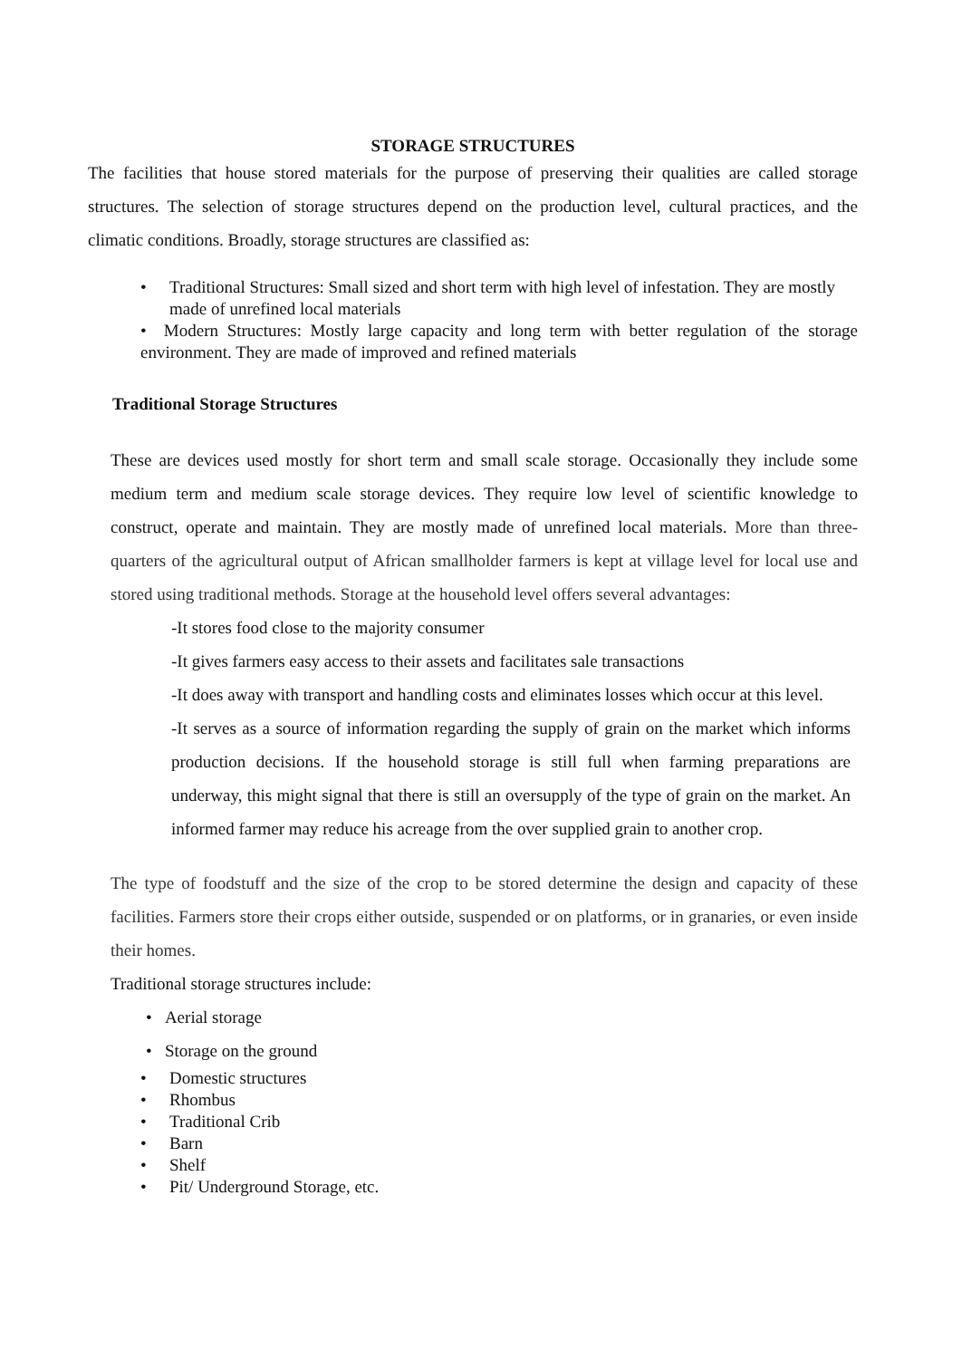STORAGE STRUCTURES
The facilities that house stored materials for the purpose of preserving their qualities are called storage structures. The selection of storage structures depend on the production level, cultural practices, and the climatic conditions. Broadly, storage structures are classified as:
• Traditional Structures: Small sized and short term with high level of infestation. They are mostly made of unrefined local materials
• Modern Structures: Mostly large capacity and long term with better regulation of the storage environment. They are made of improved and refined materials
Traditional Storage Structures
These are devices used mostly for short term and small scale storage. Occasionally they include some medium term and medium scale storage devices. They require low level of scientific knowledge to construct, operate and maintain. They are mostly made of unrefined local materials. More than three-quarters of the agricultural output of African smallholder farmers is kept at village level for local use and stored using traditional methods. Storage at the household level offers several advantages:
-It stores food close to the majority consumer
-It gives farmers easy access to their assets and facilitates sale transactions
-It does away with transport and handling costs and eliminates losses which occur at this level.
-It serves as a source of information regarding the supply of grain on the market which informs production decisions. If the household storage is still full when farming preparations are underway, this might signal that there is still an oversupply of the type of grain on the market. An informed farmer may reduce his acreage from the over supplied grain to another crop.
The type of foodstuff and the size of the crop to be stored determine the design and capacity of these facilities. Farmers store their crops either outside, suspended or on platforms, or in granaries, or even inside their homes.
Traditional storage structures include:
• Aerial storage
• Storage on the ground
• Domestic structures
• Rhombus
• Traditional Crib
• Barn
• Shelf
• Pit/ Underground Storage, etc.